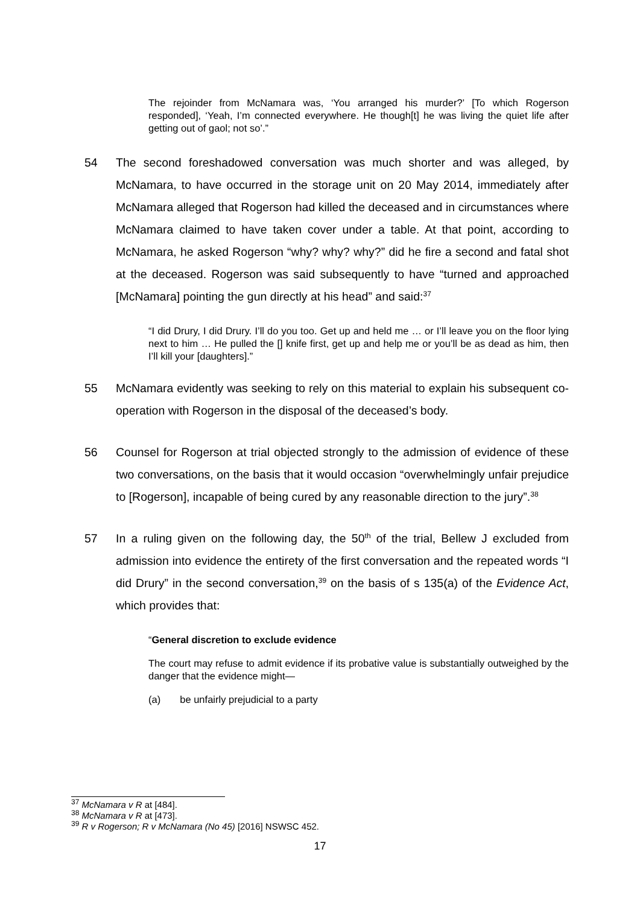The rejoinder from McNamara was, ‘You arranged his murder?’ [To which Rogerson responded], ‘Yeah, I’m connected everywhere. He though[t] he was living the quiet life after getting out of gaol; not so’.”
54 The second foreshadowed conversation was much shorter and was alleged, by McNamara, to have occurred in the storage unit on 20 May 2014, immediately after McNamara alleged that Rogerson had killed the deceased and in circumstances where McNamara claimed to have taken cover under a table. At that point, according to McNamara, he asked Rogerson “why? why? why?” did he fire a second and fatal shot at the deceased. Rogerson was said subsequently to have “turned and approached [McNamara] pointing the gun directly at his head” and said:<sup>37</sup>
“I did Drury, I did Drury. I’ll do you too. Get up and held me … or I’ll leave you on the floor lying next to him … He pulled the [] knife first, get up and help me or you’ll be as dead as him, then I’ll kill your [daughters].”
55 McNamara evidently was seeking to rely on this material to explain his subsequent co-operation with Rogerson in the disposal of the deceased’s body.
56 Counsel for Rogerson at trial objected strongly to the admission of evidence of these two conversations, on the basis that it would occasion “overwhelmingly unfair prejudice to [Rogerson], incapable of being cured by any reasonable direction to the jury”.<sup>38</sup>
57 In a ruling given on the following day, the 50<sup>th</sup> of the trial, Bellew J excluded from admission into evidence the entirety of the first conversation and the repeated words “I did Drury” in the second conversation,<sup>39</sup> on the basis of s 135(a) of the Evidence Act, which provides that:
“General discretion to exclude evidence
The court may refuse to admit evidence if its probative value is substantially outweighed by the danger that the evidence might—
(a) be unfairly prejudicial to a party
<sup>37</sup> McNamara v R at [484].
<sup>38</sup> McNamara v R at [473].
<sup>39</sup> R v Rogerson; R v McNamara (No 45) [2016] NSWSC 452.
17